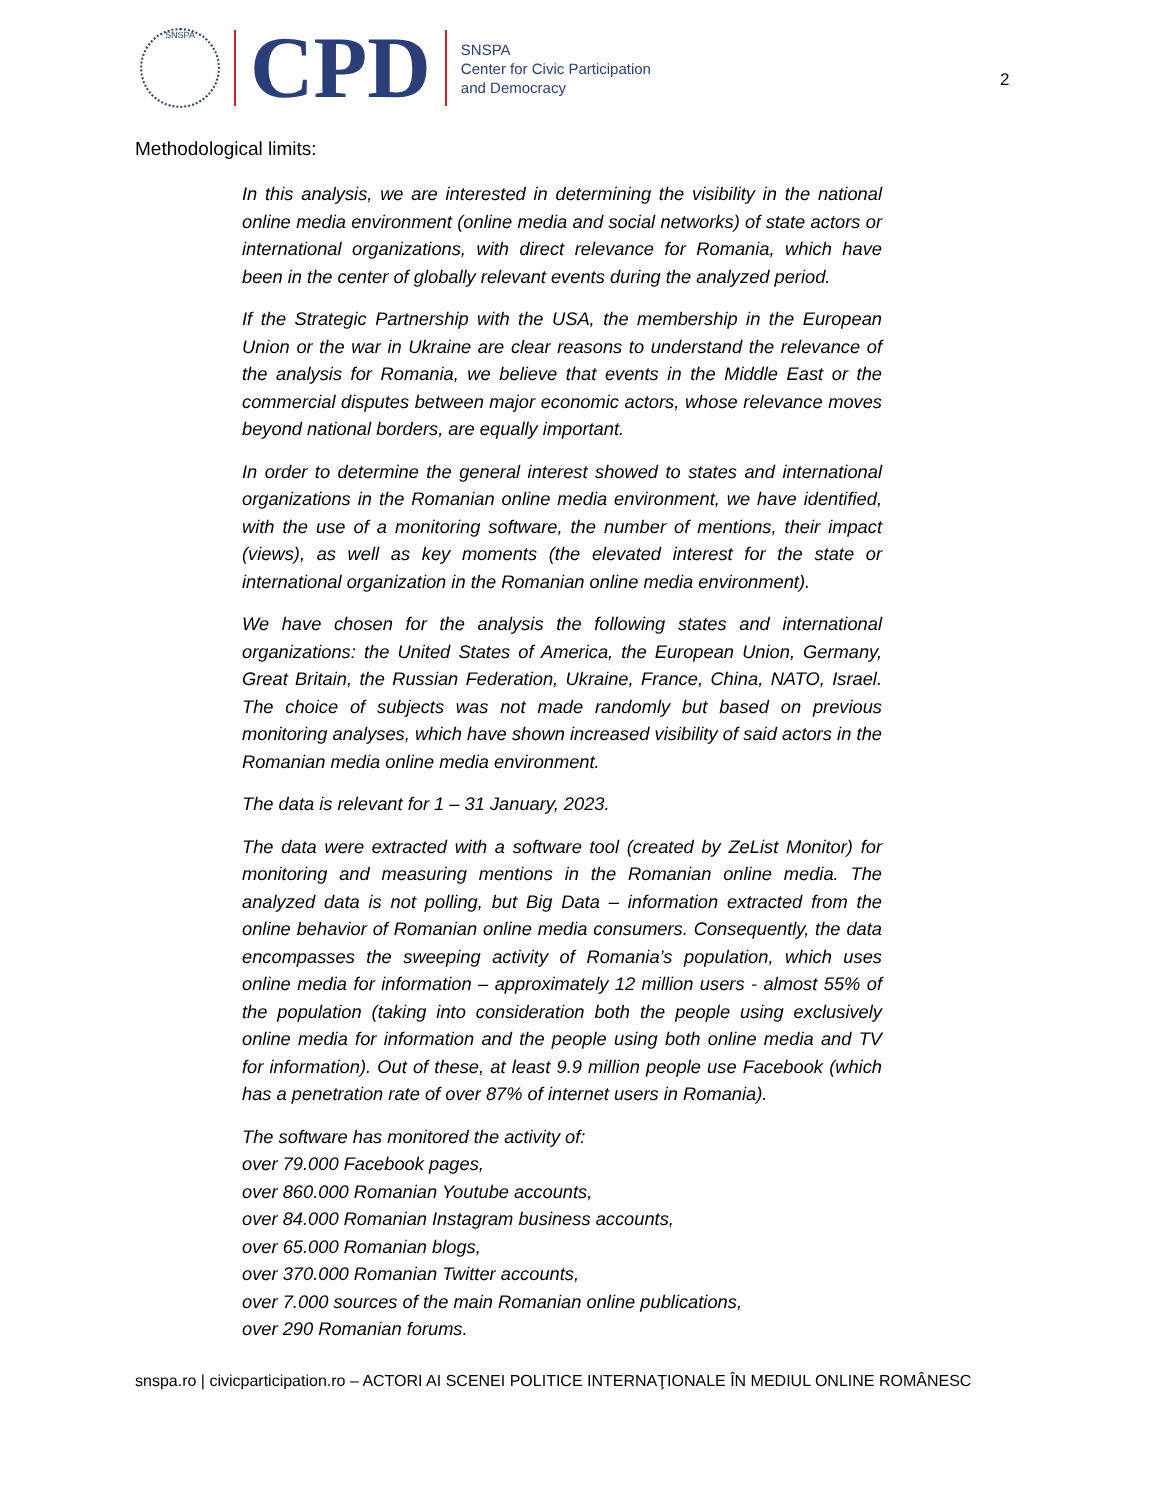SNSPA
CPD
SNSPA
Center for Civic Participation
and Democracy
2
Methodological limits:
In this analysis, we are interested in determining the visibility in the national online media environment (online media and social networks) of state actors or international organizations, with direct relevance for Romania, which have been in the center of globally relevant events during the analyzed period.
If the Strategic Partnership with the USA, the membership in the European Union or the war in Ukraine are clear reasons to understand the relevance of the analysis for Romania, we believe that events in the Middle East or the commercial disputes between major economic actors, whose relevance moves beyond national borders, are equally important.
In order to determine the general interest showed to states and international organizations in the Romanian online media environment, we have identified, with the use of a monitoring software, the number of mentions, their impact (views), as well as key moments (the elevated interest for the state or international organization in the Romanian online media environment).
We have chosen for the analysis the following states and international organizations: the United States of America, the European Union, Germany, Great Britain, the Russian Federation, Ukraine, France, China, NATO, Israel. The choice of subjects was not made randomly but based on previous monitoring analyses, which have shown increased visibility of said actors in the Romanian media online media environment.
The data is relevant for 1 – 31 January, 2023.
The data were extracted with a software tool (created by ZeList Monitor) for monitoring and measuring mentions in the Romanian online media. The analyzed data is not polling, but Big Data – information extracted from the online behavior of Romanian online media consumers. Consequently, the data encompasses the sweeping activity of Romania’s population, which uses online media for information – approximately 12 million users - almost 55% of the population (taking into consideration both the people using exclusively online media for information and the people using both online media and TV for information). Out of these, at least 9.9 million people use Facebook (which has a penetration rate of over 87% of internet users in Romania).
The software has monitored the activity of:
over 79.000 Facebook pages,
over 860.000 Romanian Youtube accounts,
over 84.000 Romanian Instagram business accounts,
over 65.000 Romanian blogs,
over 370.000 Romanian Twitter accounts,
over 7.000 sources of the main Romanian online publications,
over 290 Romanian forums.
snspa.ro | civicparticipation.ro – ACTORI AI SCENEI POLITICE INTERNAŢIONALE ÎN MEDIUL ONLINE ROMÂNESC